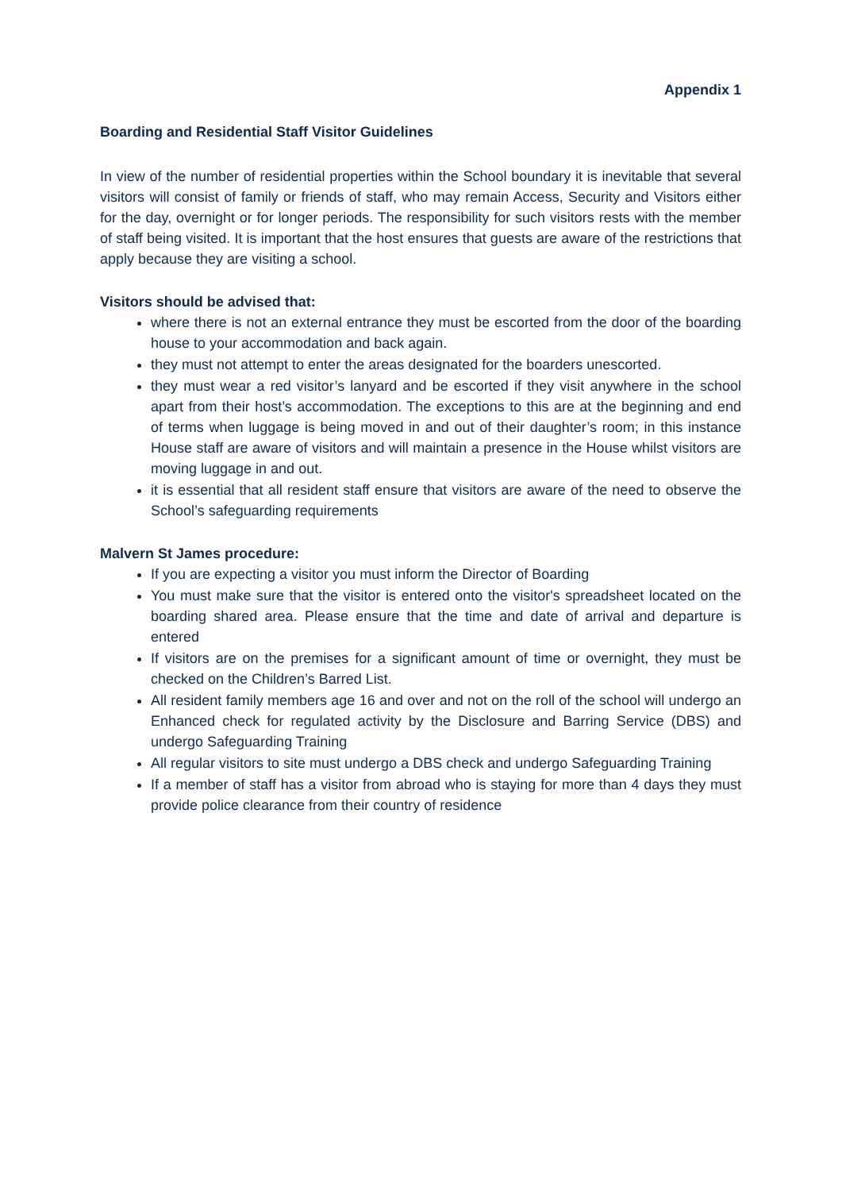Appendix 1
Boarding and Residential Staff Visitor Guidelines
In view of the number of residential properties within the School boundary it is inevitable that several visitors will consist of family or friends of staff, who may remain Access, Security and Visitors either for the day, overnight or for longer periods. The responsibility for such visitors rests with the member of staff being visited. It is important that the host ensures that guests are aware of the restrictions that apply because they are visiting a school.
Visitors should be advised that:
where there is not an external entrance they must be escorted from the door of the boarding house to your accommodation and back again.
they must not attempt to enter the areas designated for the boarders unescorted.
they must wear a red visitor’s lanyard and be escorted if they visit anywhere in the school apart from their host’s accommodation. The exceptions to this are at the beginning and end of terms when luggage is being moved in and out of their daughter’s room; in this instance House staff are aware of visitors and will maintain a presence in the House whilst visitors are moving luggage in and out.
it is essential that all resident staff ensure that visitors are aware of the need to observe the School’s safeguarding requirements
Malvern St James procedure:
If you are expecting a visitor you must inform the Director of Boarding
You must make sure that the visitor is entered onto the visitor's spreadsheet located on the boarding shared area. Please ensure that the time and date of arrival and departure is entered
If visitors are on the premises for a significant amount of time or overnight, they must be checked on the Children’s Barred List.
All resident family members age 16 and over and not on the roll of the school will undergo an Enhanced check for regulated activity by the Disclosure and Barring Service (DBS) and undergo Safeguarding Training
All regular visitors to site must undergo a DBS check and undergo Safeguarding Training
If a member of staff has a visitor from abroad who is staying for more than 4 days they must provide police clearance from their country of residence